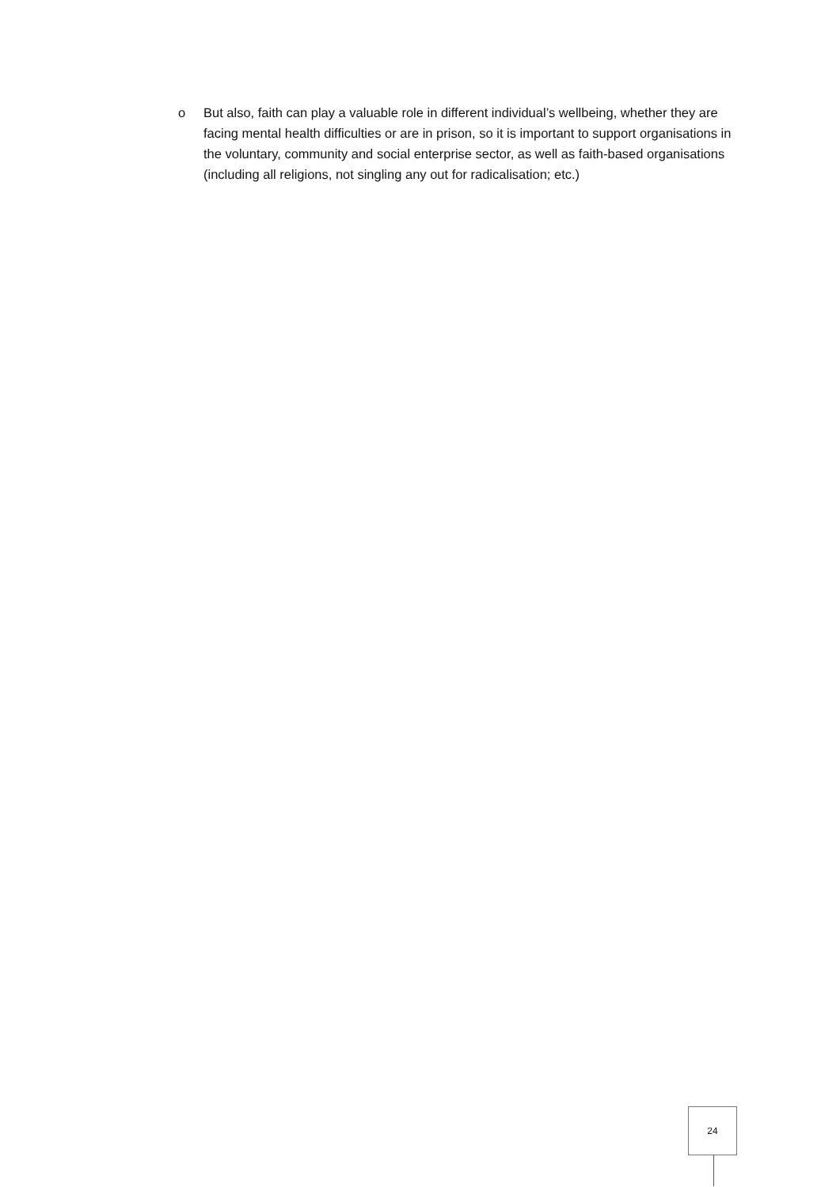o But also, faith can play a valuable role in different individual’s wellbeing, whether they are facing mental health difficulties or are in prison, so it is important to support organisations in the voluntary, community and social enterprise sector, as well as faith-based organisations (including all religions, not singling any out for radicalisation; etc.)
24